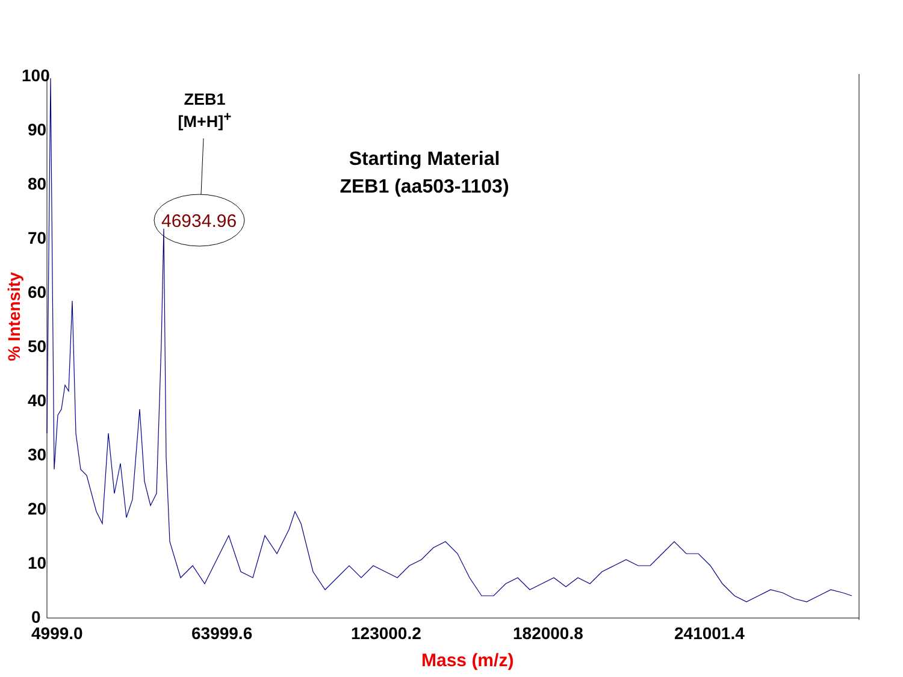100
90
80
70
60
50
40
30
20
10
0
% Intensity
4999.0 63999.6 123000.2 182000.8 241001.4
Mass (m/z)
ZEB1
[M+H]<sup>+</sup>
46934.96
Starting Material
ZEB1 (aa503-1103)